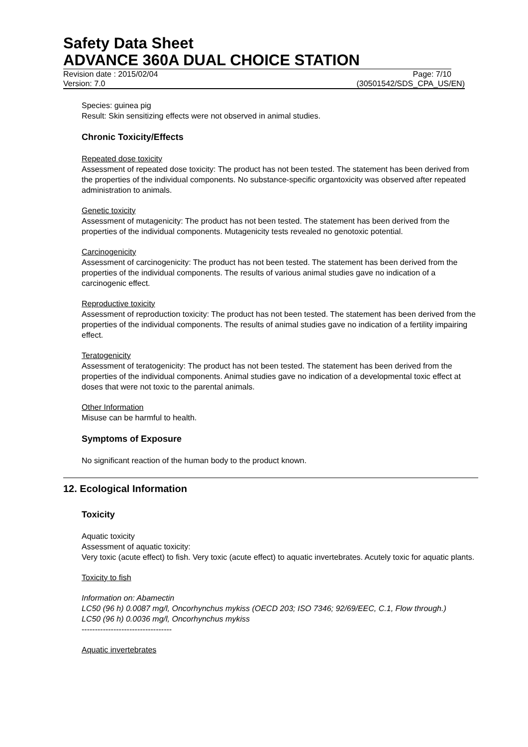Safety Data Sheet
ADVANCE 360A DUAL CHOICE STATION
Revision date : 2015/02/04 Page: 7/10
Version: 7.0 (30501542/SDS_CPA_US/EN)
Species: guinea pig
Result: Skin sensitizing effects were not observed in animal studies.
Chronic Toxicity/Effects
Repeated dose toxicity
Assessment of repeated dose toxicity: The product has not been tested. The statement has been derived from the properties of the individual components. No substance-specific organtoxicity was observed after repeated administration to animals.
Genetic toxicity
Assessment of mutagenicity: The product has not been tested. The statement has been derived from the properties of the individual components. Mutagenicity tests revealed no genotoxic potential.
Carcinogenicity
Assessment of carcinogenicity: The product has not been tested. The statement has been derived from the properties of the individual components. The results of various animal studies gave no indication of a carcinogenic effect.
Reproductive toxicity
Assessment of reproduction toxicity: The product has not been tested. The statement has been derived from the properties of the individual components. The results of animal studies gave no indication of a fertility impairing effect.
Teratogenicity
Assessment of teratogenicity: The product has not been tested. The statement has been derived from the properties of the individual components. Animal studies gave no indication of a developmental toxic effect at doses that were not toxic to the parental animals.
Other Information
Misuse can be harmful to health.
Symptoms of Exposure
No significant reaction of the human body to the product known.
12. Ecological Information
Toxicity
Aquatic toxicity
Assessment of aquatic toxicity:
Very toxic (acute effect) to fish. Very toxic (acute effect) to aquatic invertebrates. Acutely toxic for aquatic plants.
Toxicity to fish
Information on: Abamectin
LC50 (96 h) 0.0087 mg/l, Oncorhynchus mykiss (OECD 203; ISO 7346; 92/69/EEC, C.1, Flow through.)
LC50 (96 h) 0.0036 mg/l, Oncorhynchus mykiss
----------------------------------
Aquatic invertebrates